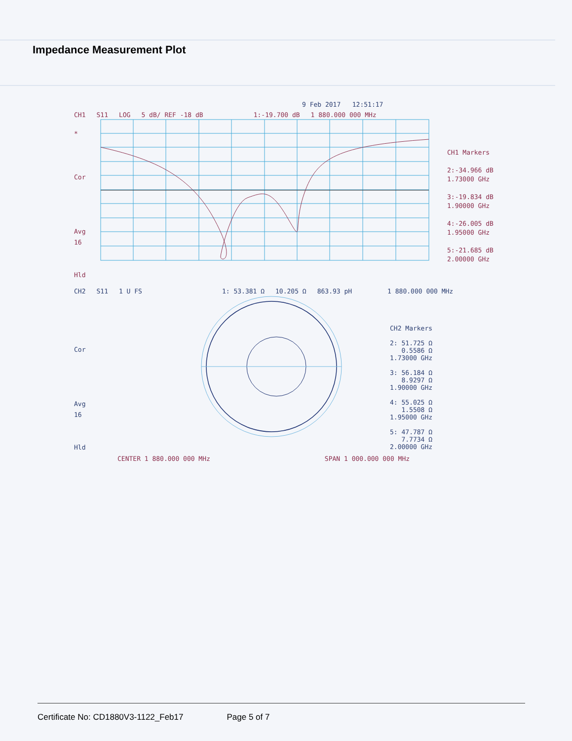Impedance Measurement Plot
9 Feb 2017 12:51:17
CH1 S11 LOG 5 dB/ REF -18 dB 1:-19.700 dB 1 880.000 000 MHz
*
Cor
Avg
16
Hld
CH1 Markers
2:-34.966 dB
1.73000 GHz
3:-19.834 dB
1.90000 GHz
4:-26.005 dB
1.95000 GHz
5:-21.685 dB
2.00000 GHz
CH2 S11 1 U FS 1: 53.381 Ω 10.205 Ω 863.93 pH 1 880.000 000 MHz
Cor
Avg
16
Hld
CH2 Markers
2: 51.725 Ω
0.5586 Ω
1.73000 GHz
3: 56.184 Ω
8.9297 Ω
1.90000 GHz
4: 55.025 Ω
1.5508 Ω
1.95000 GHz
5: 47.787 Ω
7.7734 Ω
2.00000 GHz
CENTER 1 880.000 000 MHz SPAN 1 000.000 000 MHz
Certificate No: CD1880V3-1122_Feb17 Page 5 of 7